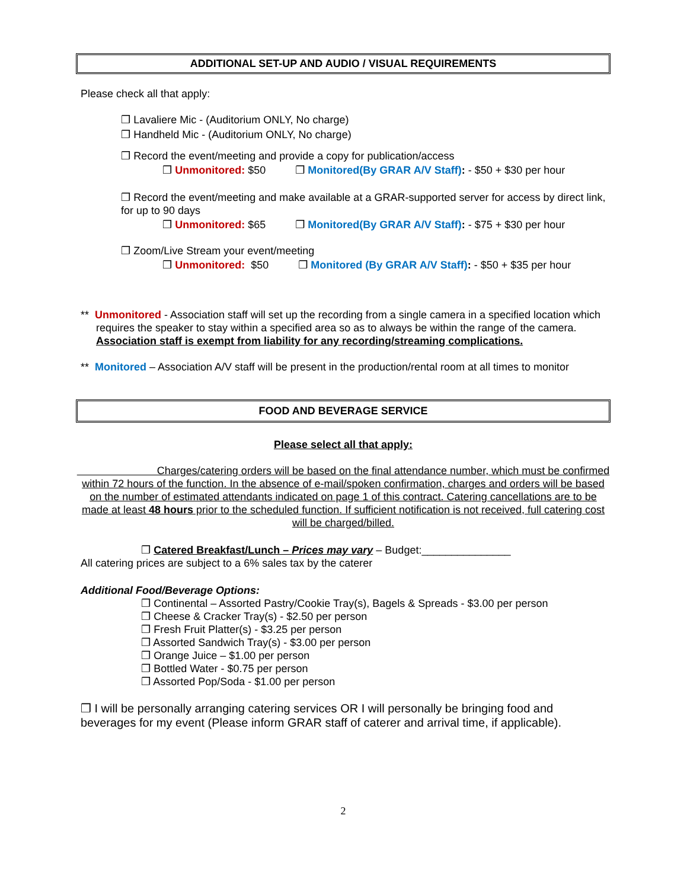ADDITIONAL SET-UP AND AUDIO / VISUAL REQUIREMENTS
Please check all that apply:
❒ Lavaliere Mic - (Auditorium ONLY, No charge)
❒ Handheld Mic - (Auditorium ONLY, No charge)
❒ Record the event/meeting and provide a copy for publication/access
❒ Unmonitored: $50 ❒ Monitored(By GRAR A/V Staff): - $50 + $30 per hour
❒ Record the event/meeting and make available at a GRAR-supported server for access by direct link, for up to 90 days
❒ Unmonitored: $65 ❒ Monitored(By GRAR A/V Staff): - $75 + $30 per hour
❒ Zoom/Live Stream your event/meeting
❒ Unmonitored: $50 ❒ Monitored (By GRAR A/V Staff): - $50 + $35 per hour
** Unmonitored - Association staff will set up the recording from a single camera in a specified location which requires the speaker to stay within a specified area so as to always be within the range of the camera. Association staff is exempt from liability for any recording/streaming complications.
** Monitored – Association A/V staff will be present in the production/rental room at all times to monitor
FOOD AND BEVERAGE SERVICE
Please select all that apply:
Charges/catering orders will be based on the final attendance number, which must be confirmed within 72 hours of the function. In the absence of e-mail/spoken confirmation, charges and orders will be based on the number of estimated attendants indicated on page 1 of this contract. Catering cancellations are to be made at least 48 hours prior to the scheduled function. If sufficient notification is not received, full catering cost will be charged/billed.
❒ Catered Breakfast/Lunch – Prices may vary – Budget:_______________
All catering prices are subject to a 6% sales tax by the caterer
Additional Food/Beverage Options:
❒ Continental – Assorted Pastry/Cookie Tray(s), Bagels & Spreads - $3.00 per person
❒ Cheese & Cracker Tray(s) - $2.50 per person
❒ Fresh Fruit Platter(s) - $3.25 per person
❒ Assorted Sandwich Tray(s) - $3.00 per person
❒ Orange Juice – $1.00 per person
❒ Bottled Water - $0.75 per person
❒ Assorted Pop/Soda - $1.00 per person
❒ I will be personally arranging catering services OR I will personally be bringing food and beverages for my event (Please inform GRAR staff of caterer and arrival time, if applicable).
2